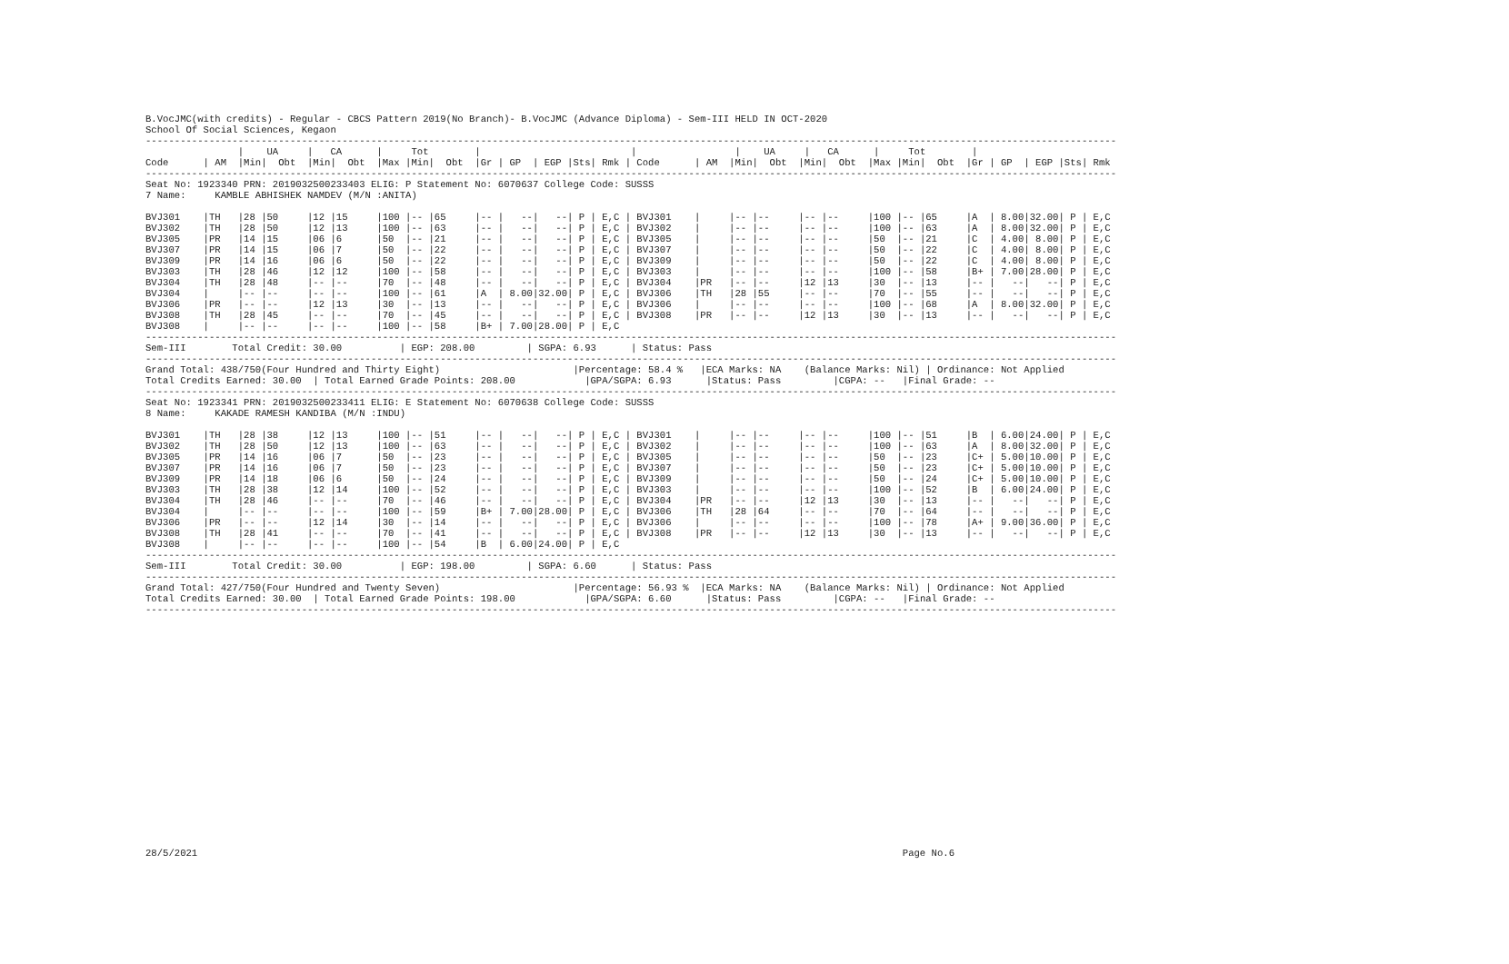B.VocJMC(with credits) - Regular - CBCS Pattern 2019(No Branch)- B.VocJMC (Advance Diploma) - Sem-III HELD IN OCT-2020
School Of Social Sciences, Kegaon
------------------------------------------------------------------------------------------------------------------------------------------------------------------------
                |    UA     |   CA      |     Tot        |                          |                 |    UA     |   CA      |     Tot        |
Code      | AM  |Min|  Obt  |Min|  Obt  |Max |Min|  Obt  |Gr | GP  | EGP |Sts| Rmk | Code      | AM  |Min|  Obt  |Min|  Obt  |Max |Min|  Obt  |Gr | GP  | EGP |Sts| Rmk
------------------------------------------------------------------------------------------------------------------------------------------------------------------------
Seat No: 1923340 PRN: 2019032500233403 ELIG: P Statement No: 6070637 College Code: SUSSS
7 Name:     KAMBLE ABHISHEK NAMDEV (M/N :ANITA)

BVJ301    |TH   |28 |50     |12 |15     |100 |-- |65     |-- |   --|   --| P | E,C | BVJ301    |     |-- |--     |-- |--     |100 |-- |65     |A  | 8.00|32.00| P | E,C
BVJ302    |TH   |28 |50     |12 |13     |100 |-- |63     |-- |   --|   --| P | E,C | BVJ302    |     |-- |--     |-- |--     |100 |-- |63     |A  | 8.00|32.00| P | E,C
BVJ305    |PR   |14 |15     |06 |6      |50  |-- |21     |-- |   --|   --| P | E,C | BVJ305    |     |-- |--     |-- |--     |50  |-- |21     |C  | 4.00| 8.00| P | E,C
BVJ307    |PR   |14 |15     |06 |7      |50  |-- |22     |-- |   --|   --| P | E,C | BVJ307    |     |-- |--     |-- |--     |50  |-- |22     |C  | 4.00| 8.00| P | E,C
BVJ309    |PR   |14 |16     |06 |6      |50  |-- |22     |-- |   --|   --| P | E,C | BVJ309    |     |-- |--     |-- |--     |50  |-- |22     |C  | 4.00| 8.00| P | E,C
BVJ303    |TH   |28 |46     |12 |12     |100 |-- |58     |-- |   --|   --| P | E,C | BVJ303    |     |-- |--     |-- |--     |100 |-- |58     |B+ | 7.00|28.00| P | E,C
BVJ304    |TH   |28 |48     |-- |--     |70  |-- |48     |-- |   --|   --| P | E,C | BVJ304    |PR   |-- |--     |12 |13     |30  |-- |13     |-- |   --|   --| P | E,C
BVJ304    |     |-- |--     |-- |--     |100 |-- |61     |A  | 8.00|32.00| P | E,C | BVJ306    |TH   |28 |55     |-- |--     |70  |-- |55     |-- |   --|   --| P | E,C
BVJ306    |PR   |-- |--     |12 |13     |30  |-- |13     |-- |   --|   --| P | E,C | BVJ306    |     |-- |--     |-- |--     |100 |-- |68     |A  | 8.00|32.00| P | E,C
BVJ308    |TH   |28 |45     |-- |--     |70  |-- |45     |-- |   --|   --| P | E,C | BVJ308    |PR   |-- |--     |12 |13     |30  |-- |13     |-- |   --|   --| P | E,C
BVJ308    |     |-- |--     |-- |--     |100 |-- |58     |B+ | 7.00|28.00| P | E,C
------------------------------------------------------------------------------------------------------------------------------------------------------------------------
Sem-III        Total Credit: 30.00          | EGP: 208.00         | SGPA: 6.93      | Status: Pass
------------------------------------------------------------------------------------------------------------------------------------------------------------------------
Grand Total: 438/750(Four Hundred and Thirty Eight)                       |Percentage: 58.4 %   |ECA Marks: NA    (Balance Marks: Nil) | Ordinance: Not Applied
Total Credits Earned: 30.00  | Total Earned Grade Points: 208.00            |GPA/SGPA: 6.93      |Status: Pass         |CGPA: --   |Final Grade: --
------------------------------------------------------------------------------------------------------------------------------------------------------------------------
Seat No: 1923341 PRN: 2019032500233411 ELIG: E Statement No: 6070638 College Code: SUSSS
8 Name:     KAKADE RAMESH KANDIBA (M/N :INDU)

BVJ301    |TH   |28 |38     |12 |13     |100 |-- |51     |-- |   --|   --| P | E,C | BVJ301    |     |-- |--     |-- |--     |100 |-- |51     |B  | 6.00|24.00| P | E,C
BVJ302    |TH   |28 |50     |12 |13     |100 |-- |63     |-- |   --|   --| P | E,C | BVJ302    |     |-- |--     |-- |--     |100 |-- |63     |A  | 8.00|32.00| P | E,C
BVJ305    |PR   |14 |16     |06 |7      |50  |-- |23     |-- |   --|   --| P | E,C | BVJ305    |     |-- |--     |-- |--     |50  |-- |23     |C+ | 5.00|10.00| P | E,C
BVJ307    |PR   |14 |16     |06 |7      |50  |-- |23     |-- |   --|   --| P | E,C | BVJ307    |     |-- |--     |-- |--     |50  |-- |23     |C+ | 5.00|10.00| P | E,C
BVJ309    |PR   |14 |18     |06 |6      |50  |-- |24     |-- |   --|   --| P | E,C | BVJ309    |     |-- |--     |-- |--     |50  |-- |24     |C+ | 5.00|10.00| P | E,C
BVJ303    |TH   |28 |38     |12 |14     |100 |-- |52     |-- |   --|   --| P | E,C | BVJ303    |     |-- |--     |-- |--     |100 |-- |52     |B  | 6.00|24.00| P | E,C
BVJ304    |TH   |28 |46     |-- |--     |70  |-- |46     |-- |   --|   --| P | E,C | BVJ304    |PR   |-- |--     |12 |13     |30  |-- |13     |-- |   --|   --| P | E,C
BVJ304    |     |-- |--     |-- |--     |100 |-- |59     |B+ | 7.00|28.00| P | E,C | BVJ306    |TH   |28 |64     |-- |--     |70  |-- |64     |-- |   --|   --| P | E,C
BVJ306    |PR   |-- |--     |12 |14     |30  |-- |14     |-- |   --|   --| P | E,C | BVJ306    |     |-- |--     |-- |--     |100 |-- |78     |A+ | 9.00|36.00| P | E,C
BVJ308    |TH   |28 |41     |-- |--     |70  |-- |41     |-- |   --|   --| P | E,C | BVJ308    |PR   |-- |--     |12 |13     |30  |-- |13     |-- |   --|   --| P | E,C
BVJ308    |     |-- |--     |-- |--     |100 |-- |54     |B  | 6.00|24.00| P | E,C
------------------------------------------------------------------------------------------------------------------------------------------------------------------------
Sem-III        Total Credit: 30.00          | EGP: 198.00         | SGPA: 6.60      | Status: Pass
------------------------------------------------------------------------------------------------------------------------------------------------------------------------
Grand Total: 427/750(Four Hundred and Twenty Seven)                       |Percentage: 56.93 %  |ECA Marks: NA    (Balance Marks: Nil) | Ordinance: Not Applied
Total Credits Earned: 30.00  | Total Earned Grade Points: 198.00            |GPA/SGPA: 6.60      |Status: Pass         |CGPA: --   |Final Grade: --
------------------------------------------------------------------------------------------------------------------------------------------------------------------------
28/5/2021 Page No.6